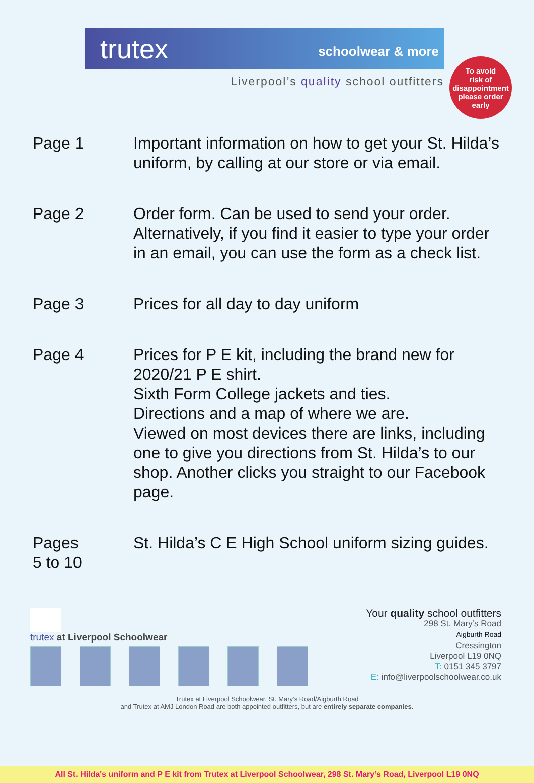trutex schoolwear & more
Liverpool’s quality school outfitters
To avoid
risk of
disappointment
please order
early
Page 1 Important information on how to get your St. Hilda’s uniform, by calling at our store or via email.
Page 2 Order form. Can be used to send your order. Alternatively, if you find it easier to type your order in an email, you can use the form as a check list.
Page 3 Prices for all day to day uniform
Page 4 Prices for P E kit, including the brand new for 2020/21 P E shirt.
Sixth Form College jackets and ties.
Directions and a map of where we are.
Viewed on most devices there are links, including one to give you directions from St. Hilda’s to our shop. Another clicks you straight to our Facebook page.
Pages
5 to 10
St. Hilda’s C E High School uniform sizing guides.
trutex at Liverpool Schoolwear
Your quality school outfitters
298 St. Mary’s Road
Aigburth Road
Cressington
Liverpool L19 0NQ
T: 0151 345 3797
E: info@liverpoolschoolwear.co.uk
Trutex at Liverpool Schoolwear, St. Mary’s Road/Aigburth Road
and Trutex at AMJ London Road are both appointed outfitters, but are entirely separate companies.
All St. Hilda's uniform and P E kit from Trutex at Liverpool Schoolwear, 298 St. Mary’s Road, Liverpool L19 0NQ